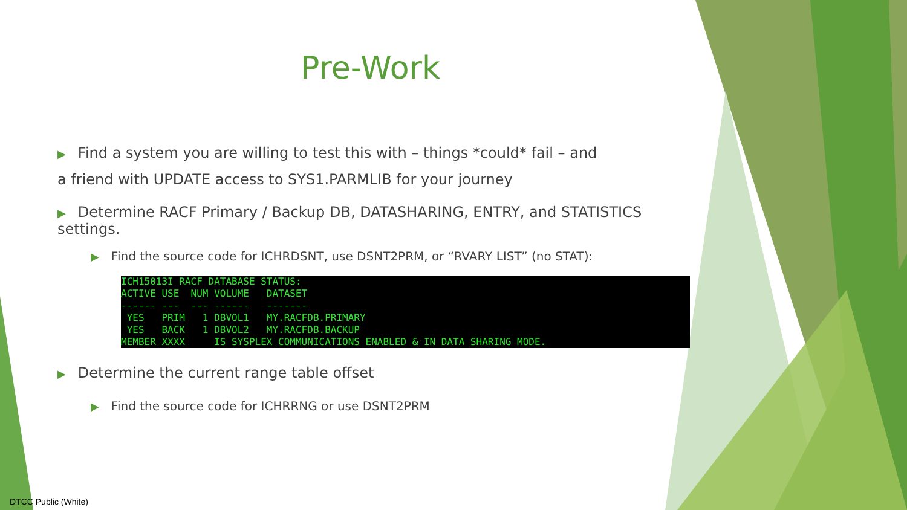Pre-Work
▶ Find a system you are willing to test this with – things *could* fail – and
a friend with UPDATE access to SYS1.PARMLIB for your journey
▶ Determine RACF Primary / Backup DB, DATASHARING, ENTRY, and STATISTICS settings.
▶ Find the source code for ICHRDSNT, use DSNT2PRM, or “RVARY LIST” (no STAT):
ICH15013I RACF DATABASE STATUS:
ACTIVE USE  NUM VOLUME   DATASET
------ ---  --- ------   -------
 YES   PRIM   1 DBVOL1   MY.RACFDB.PRIMARY
 YES   BACK   1 DBVOL2   MY.RACFDB.BACKUP
MEMBER XXXX     IS SYSPLEX COMMUNICATIONS ENABLED & IN DATA SHARING MODE.
▶ Determine the current range table offset
▶ Find the source code for ICHRRNG or use DSNT2PRM
DTCC Public (White)